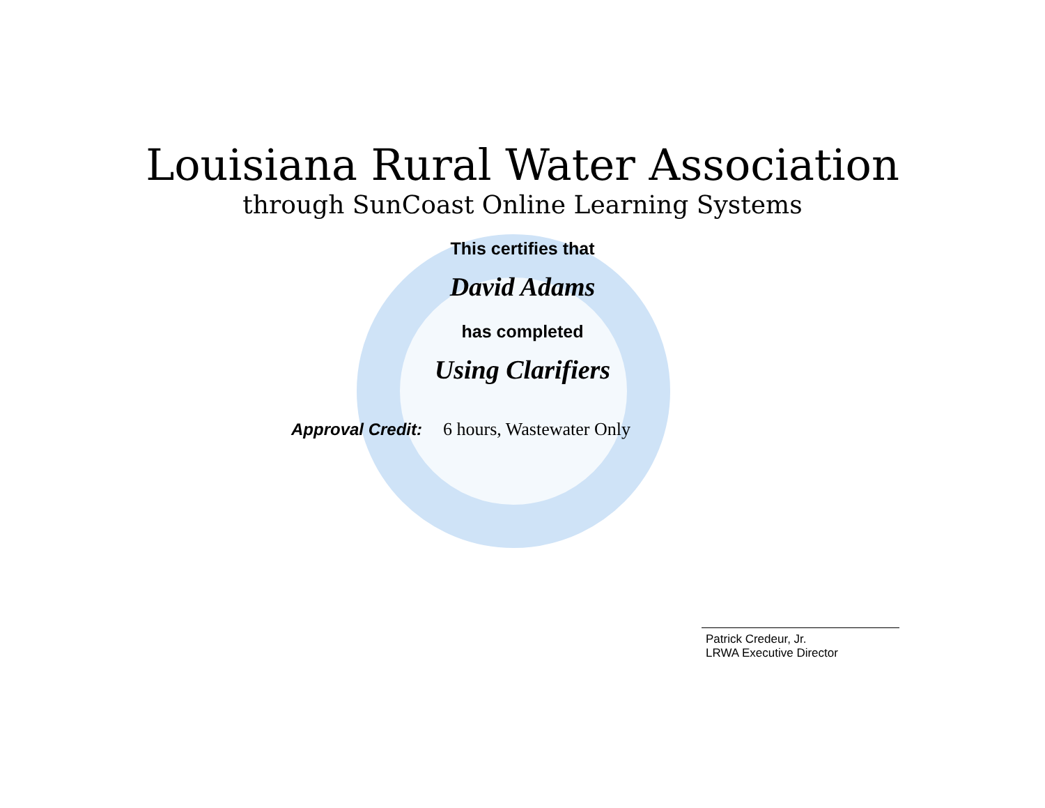Louisiana Rural Water Association
through SunCoast Online Learning Systems
This certifies that
David Adams
has completed
Using Clarifiers
Approval Credit: 6 hours, Wastewater Only
Patrick Credeur, Jr.
LRWA Executive Director